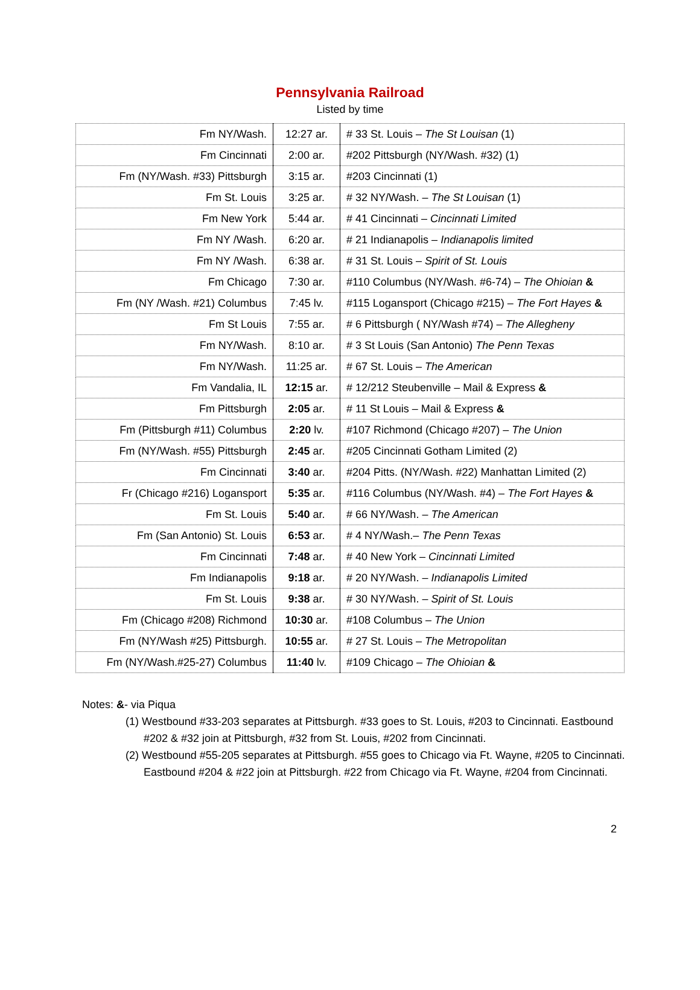Pennsylvania Railroad
Listed by time
| Fm NY/Wash. | 12:27 ar. | # 33 St. Louis – The St Louisan (1) |
| Fm Cincinnati | 2:00 ar. | #202 Pittsburgh (NY/Wash. #32) (1) |
| Fm (NY/Wash. #33) Pittsburgh | 3:15 ar. | #203 Cincinnati (1) |
| Fm St. Louis | 3:25 ar. | # 32 NY/Wash. – The St Louisan (1) |
| Fm New York | 5:44 ar. | # 41 Cincinnati – Cincinnati Limited |
| Fm NY /Wash. | 6:20 ar. | # 21 Indianapolis – Indianapolis limited |
| Fm NY /Wash. | 6:38 ar. | # 31 St. Louis – Spirit of St. Louis |
| Fm Chicago | 7:30 ar. | #110 Columbus (NY/Wash. #6-74) – The Ohioian & |
| Fm (NY /Wash. #21) Columbus | 7:45 lv. | #115 Logansport (Chicago #215) – The Fort Hayes & |
| Fm St Louis | 7:55 ar. | # 6 Pittsburgh ( NY/Wash #74) – The Allegheny |
| Fm NY/Wash. | 8:10 ar. | # 3 St Louis (San Antonio) The Penn Texas |
| Fm NY/Wash. | 11:25 ar. | # 67 St. Louis – The American |
| Fm Vandalia, IL | 12:15 ar. | # 12/212 Steubenville – Mail & Express & |
| Fm Pittsburgh | 2:05 ar. | # 11 St Louis – Mail & Express & |
| Fm (Pittsburgh #11) Columbus | 2:20 lv. | #107 Richmond (Chicago #207) – The Union |
| Fm (NY/Wash. #55) Pittsburgh | 2:45 ar. | #205 Cincinnati Gotham Limited (2) |
| Fm Cincinnati | 3:40 ar. | #204 Pitts. (NY/Wash. #22) Manhattan Limited (2) |
| Fr (Chicago #216) Logansport | 5:35 ar. | #116 Columbus (NY/Wash. #4) – The Fort Hayes & |
| Fm St. Louis | 5:40 ar. | # 66 NY/Wash. – The American |
| Fm (San Antonio) St. Louis | 6:53 ar. | # 4 NY/Wash.– The Penn Texas |
| Fm Cincinnati | 7:48 ar. | # 40 New York – Cincinnati Limited |
| Fm Indianapolis | 9:18 ar. | # 20 NY/Wash. – Indianapolis Limited |
| Fm St. Louis | 9:38 ar. | # 30 NY/Wash. – Spirit of St. Louis |
| Fm (Chicago #208) Richmond | 10:30 ar. | #108 Columbus – The Union |
| Fm (NY/Wash #25) Pittsburgh. | 10:55 ar. | # 27 St. Louis – The Metropolitan |
| Fm (NY/Wash.#25-27) Columbus | 11:40 lv. | #109 Chicago – The Ohioian & |
Notes: &- via Piqua
(1) Westbound #33-203 separates at Pittsburgh. #33 goes to St. Louis, #203 to Cincinnati. Eastbound #202 & #32 join at Pittsburgh, #32 from St. Louis, #202 from Cincinnati.
(2) Westbound #55-205 separates at Pittsburgh. #55 goes to Chicago via Ft. Wayne, #205 to Cincinnati. Eastbound #204 & #22 join at Pittsburgh. #22 from Chicago via Ft. Wayne, #204 from Cincinnati.
2